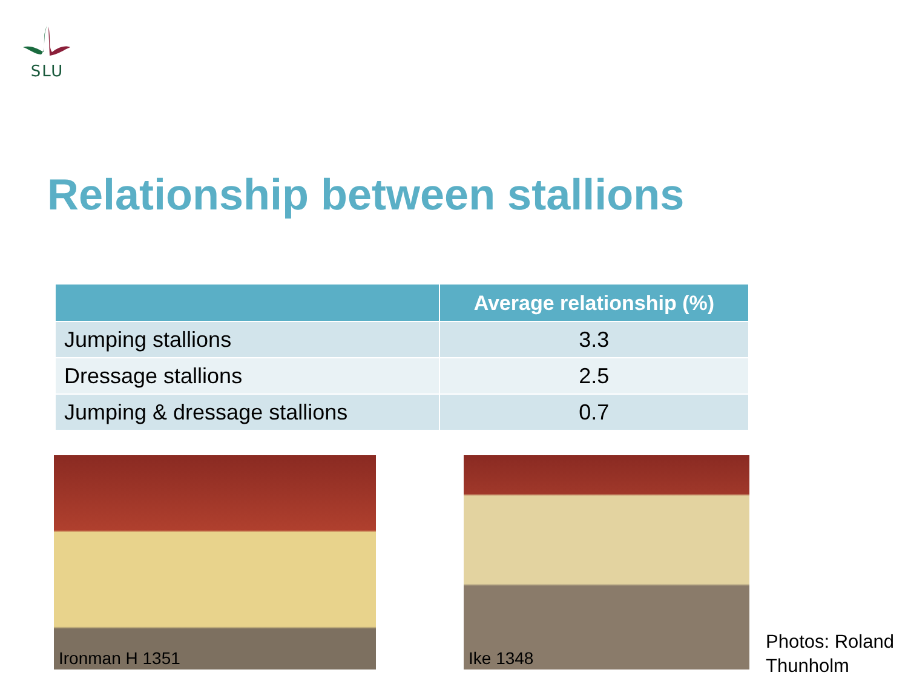SLU
Relationship between stallions
| | Average relationship (%) |
| --- | --- |
| Jumping stallions | 3.3 |
| Dressage stallions | 2.5 |
| Jumping & dressage stallions | 0.7 |
Ironman H 1351 Ike 1348
Photos: Roland
Thunholm